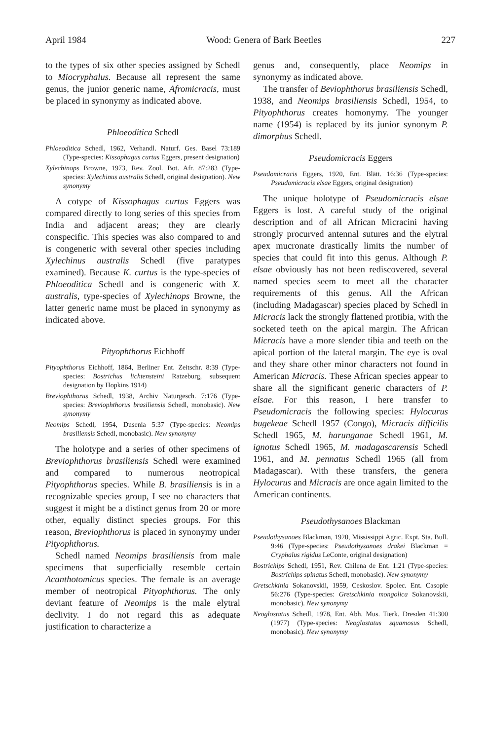April 1984 Wood: Genera of Bark Beetles 227
to the types of six other species assigned by Schedl to Miocryphalus. Because all represent the same genus, the junior generic name, Afromicracis, must be placed in synonymy as indicated above.
Phloeoditica Schedl
Phloeoditica Schedl, 1962, Verhandl. Naturf. Ges. Basel 73:189 (Type-species: Kissophagus curtus Eggers, present designation)
Xylechinops Browne, 1973, Rev. Zool. Bot. Afr. 87:283 (Type-species: Xylechinus australis Schedl, original designation). New synonymy
A cotype of Kissophagus curtus Eggers was compared directly to long series of this species from India and adjacent areas; they are clearly conspecific. This species was also compared to and is congeneric with several other species including Xylechinus australis Schedl (five paratypes examined). Because K. curtus is the type-species of Phloeoditica Schedl and is congeneric with X. australis, type-species of Xylechinops Browne, the latter generic name must be placed in synonymy as indicated above.
Pityophthorus Eichhoff
Pityophthorus Eichhoff, 1864, Berliner Ent. Zeitschr. 8:39 (Type-species: Bostrichus lichtensteini Ratzeburg, subsequent designation by Hopkins 1914)
Breviophthorus Schedl, 1938, Archiv Naturgesch. 7:176 (Type-species: Breviophthorus brasiliensis Schedl, monobasic). New synonymy
Neomips Schedl, 1954, Dusenia 5:37 (Type-species: Neomips brasiliensis Schedl, monobasic). New synonymy
The holotype and a series of other specimens of Breviophthorus brasiliensis Schedl were examined and compared to numerous neotropical Pityophthorus species. While B. brasiliensis is in a recognizable species group, I see no characters that suggest it might be a distinct genus from 20 or more other, equally distinct species groups. For this reason, Breviophthorus is placed in synonymy under Pityophthorus.
Schedl named Neomips brasiliensis from male specimens that superficially resemble certain Acanthotomicus species. The female is an average member of neotropical Pityophthorus. The only deviant feature of Neomips is the male elytral declivity. I do not regard this as adequate justification to characterize a
genus and, consequently, place Neomips in synonymy as indicated above.
The transfer of Beviophthorus brasiliensis Schedl, 1938, and Neomips brasiliensis Schedl, 1954, to Pityophthorus creates homonymy. The younger name (1954) is replaced by its junior synonym P. dimorphus Schedl.
Pseudomicracis Eggers
Pseudomicracis Eggers, 1920, Ent. Blätt. 16:36 (Type-species: Pseudomicracis elsae Eggers, original designation)
The unique holotype of Pseudomicracis elsae Eggers is lost. A careful study of the original description and of all African Micracini having strongly procurved antennal sutures and the elytral apex mucronate drastically limits the number of species that could fit into this genus. Although P. elsae obviously has not been rediscovered, several named species seem to meet all the character requirements of this genus. All the African (including Madagascar) species placed by Schedl in Micracis lack the strongly flattened protibia, with the socketed teeth on the apical margin. The African Micracis have a more slender tibia and teeth on the apical portion of the lateral margin. The eye is oval and they share other minor characters not found in American Micracis. These African species appear to share all the significant generic characters of P. elsae. For this reason, I here transfer to Pseudomicracis the following species: Hylocurus bugekeae Schedl 1957 (Congo), Micracis difficilis Schedl 1965, M. harunganae Schedl 1961, M. ignotus Schedl 1965, M. madagascarensis Schedl 1961, and M. pennatus Schedl 1965 (all from Madagascar). With these transfers, the genera Hylocurus and Micracis are once again limited to the American continents.
Pseudothysanoes Blackman
Pseudothysanoes Blackman, 1920, Mississippi Agric. Expt. Sta. Bull. 9:46 (Type-species: Pseudothysanoes drakei Blackman = Cryphalus rigidus LeConte, original designation)
Bostrichips Schedl, 1951, Rev. Chilena de Ent. 1:21 (Type-species: Bostrichips spinatus Schedl, monobasic). New synonymy
Gretschkinia Sokanovskii, 1959, Ceskoslov. Spolec. Ent. Casopie 56:276 (Type-species: Gretschkinia mongolica Sokanovskii, monobasic). New synonymy
Neoglostatus Schedl, 1978, Ent. Abh. Mus. Tierk. Dresden 41:300 (1977) (Type-species: Neoglostatus squamosus Schedl, monobasic). New synonymy